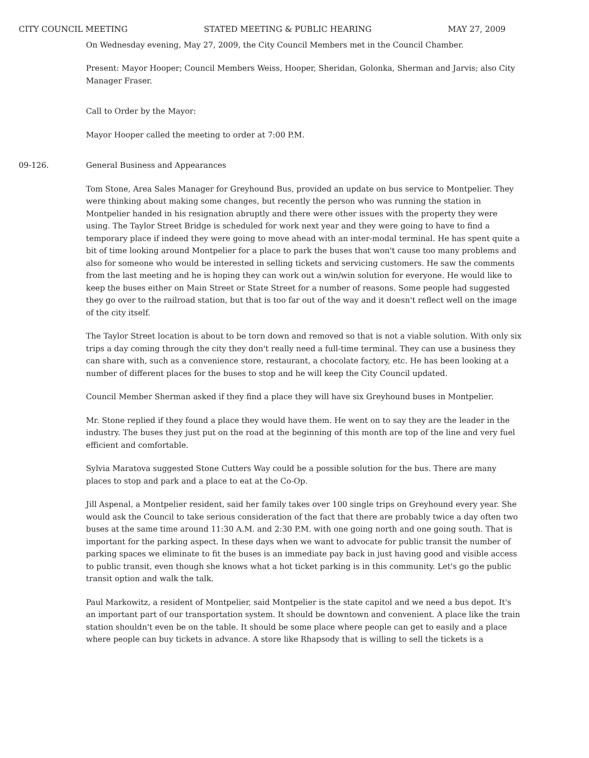CITY COUNCIL MEETING STATED MEETING & PUBLIC HEARING MAY 27, 2009
On Wednesday evening, May 27, 2009, the City Council Members met in the Council Chamber.
Present: Mayor Hooper; Council Members Weiss, Hooper, Sheridan, Golonka, Sherman and Jarvis; also City Manager Fraser.
Call to Order by the Mayor:
Mayor Hooper called the meeting to order at 7:00 P.M.
09-126. General Business and Appearances
Tom Stone, Area Sales Manager for Greyhound Bus, provided an update on bus service to Montpelier. They were thinking about making some changes, but recently the person who was running the station in Montpelier handed in his resignation abruptly and there were other issues with the property they were using. The Taylor Street Bridge is scheduled for work next year and they were going to have to find a temporary place if indeed they were going to move ahead with an inter-modal terminal. He has spent quite a bit of time looking around Montpelier for a place to park the buses that won't cause too many problems and also for someone who would be interested in selling tickets and servicing customers. He saw the comments from the last meeting and he is hoping they can work out a win/win solution for everyone. He would like to keep the buses either on Main Street or State Street for a number of reasons. Some people had suggested they go over to the railroad station, but that is too far out of the way and it doesn't reflect well on the image of the city itself.
The Taylor Street location is about to be torn down and removed so that is not a viable solution. With only six trips a day coming through the city they don't really need a full-time terminal. They can use a business they can share with, such as a convenience store, restaurant, a chocolate factory, etc. He has been looking at a number of different places for the buses to stop and he will keep the City Council updated.
Council Member Sherman asked if they find a place they will have six Greyhound buses in Montpelier.
Mr. Stone replied if they found a place they would have them. He went on to say they are the leader in the industry. The buses they just put on the road at the beginning of this month are top of the line and very fuel efficient and comfortable.
Sylvia Maratova suggested Stone Cutters Way could be a possible solution for the bus. There are many places to stop and park and a place to eat at the Co-Op.
Jill Aspenal, a Montpelier resident, said her family takes over 100 single trips on Greyhound every year. She would ask the Council to take serious consideration of the fact that there are probably twice a day often two buses at the same time around 11:30 A.M. and 2:30 P.M. with one going north and one going south. That is important for the parking aspect. In these days when we want to advocate for public transit the number of parking spaces we eliminate to fit the buses is an immediate pay back in just having good and visible access to public transit, even though she knows what a hot ticket parking is in this community. Let's go the public transit option and walk the talk.
Paul Markowitz, a resident of Montpelier, said Montpelier is the state capitol and we need a bus depot. It's an important part of our transportation system. It should be downtown and convenient. A place like the train station shouldn't even be on the table. It should be some place where people can get to easily and a place where people can buy tickets in advance. A store like Rhapsody that is willing to sell the tickets is a